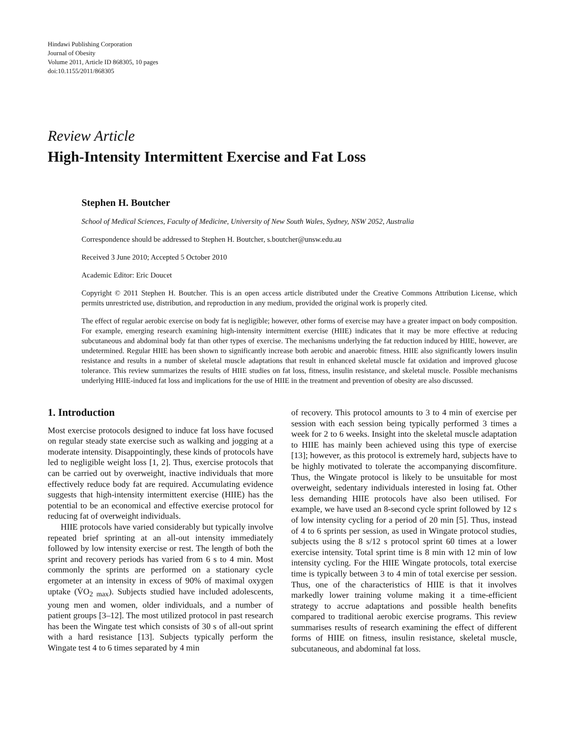Hindawi Publishing Corporation
Journal of Obesity
Volume 2011, Article ID 868305, 10 pages
doi:10.1155/2011/868305
Review Article
High-Intensity Intermittent Exercise and Fat Loss
Stephen H. Boutcher
School of Medical Sciences, Faculty of Medicine, University of New South Wales, Sydney, NSW 2052, Australia
Correspondence should be addressed to Stephen H. Boutcher, s.boutcher@unsw.edu.au
Received 3 June 2010; Accepted 5 October 2010
Academic Editor: Eric Doucet
Copyright © 2011 Stephen H. Boutcher. This is an open access article distributed under the Creative Commons Attribution License, which permits unrestricted use, distribution, and reproduction in any medium, provided the original work is properly cited.
The effect of regular aerobic exercise on body fat is negligible; however, other forms of exercise may have a greater impact on body composition. For example, emerging research examining high-intensity intermittent exercise (HIIE) indicates that it may be more effective at reducing subcutaneous and abdominal body fat than other types of exercise. The mechanisms underlying the fat reduction induced by HIIE, however, are undetermined. Regular HIIE has been shown to significantly increase both aerobic and anaerobic fitness. HIIE also significantly lowers insulin resistance and results in a number of skeletal muscle adaptations that result in enhanced skeletal muscle fat oxidation and improved glucose tolerance. This review summarizes the results of HIIE studies on fat loss, fitness, insulin resistance, and skeletal muscle. Possible mechanisms underlying HIIE-induced fat loss and implications for the use of HIIE in the treatment and prevention of obesity are also discussed.
1. Introduction
Most exercise protocols designed to induce fat loss have focused on regular steady state exercise such as walking and jogging at a moderate intensity. Disappointingly, these kinds of protocols have led to negligible weight loss [1, 2]. Thus, exercise protocols that can be carried out by overweight, inactive individuals that more effectively reduce body fat are required. Accumulating evidence suggests that high-intensity intermittent exercise (HIIE) has the potential to be an economical and effective exercise protocol for reducing fat of overweight individuals.
HIIE protocols have varied considerably but typically involve repeated brief sprinting at an all-out intensity immediately followed by low intensity exercise or rest. The length of both the sprint and recovery periods has varied from 6 s to 4 min. Most commonly the sprints are performed on a stationary cycle ergometer at an intensity in excess of 90% of maximal oxygen uptake (V̇O<sub>2 max</sub>). Subjects studied have included adolescents, young men and women, older individuals, and a number of patient groups [3–12]. The most utilized protocol in past research has been the Wingate test which consists of 30 s of all-out sprint with a hard resistance [13]. Subjects typically perform the Wingate test 4 to 6 times separated by 4 min
of recovery. This protocol amounts to 3 to 4 min of exercise per session with each session being typically performed 3 times a week for 2 to 6 weeks. Insight into the skeletal muscle adaptation to HIIE has mainly been achieved using this type of exercise [13]; however, as this protocol is extremely hard, subjects have to be highly motivated to tolerate the accompanying discomfiture. Thus, the Wingate protocol is likely to be unsuitable for most overweight, sedentary individuals interested in losing fat. Other less demanding HIIE protocols have also been utilised. For example, we have used an 8-second cycle sprint followed by 12 s of low intensity cycling for a period of 20 min [5]. Thus, instead of 4 to 6 sprints per session, as used in Wingate protocol studies, subjects using the 8 s/12 s protocol sprint 60 times at a lower exercise intensity. Total sprint time is 8 min with 12 min of low intensity cycling. For the HIIE Wingate protocols, total exercise time is typically between 3 to 4 min of total exercise per session. Thus, one of the characteristics of HIIE is that it involves markedly lower training volume making it a time-efficient strategy to accrue adaptations and possible health benefits compared to traditional aerobic exercise programs. This review summarises results of research examining the effect of different forms of HIIE on fitness, insulin resistance, skeletal muscle, subcutaneous, and abdominal fat loss.